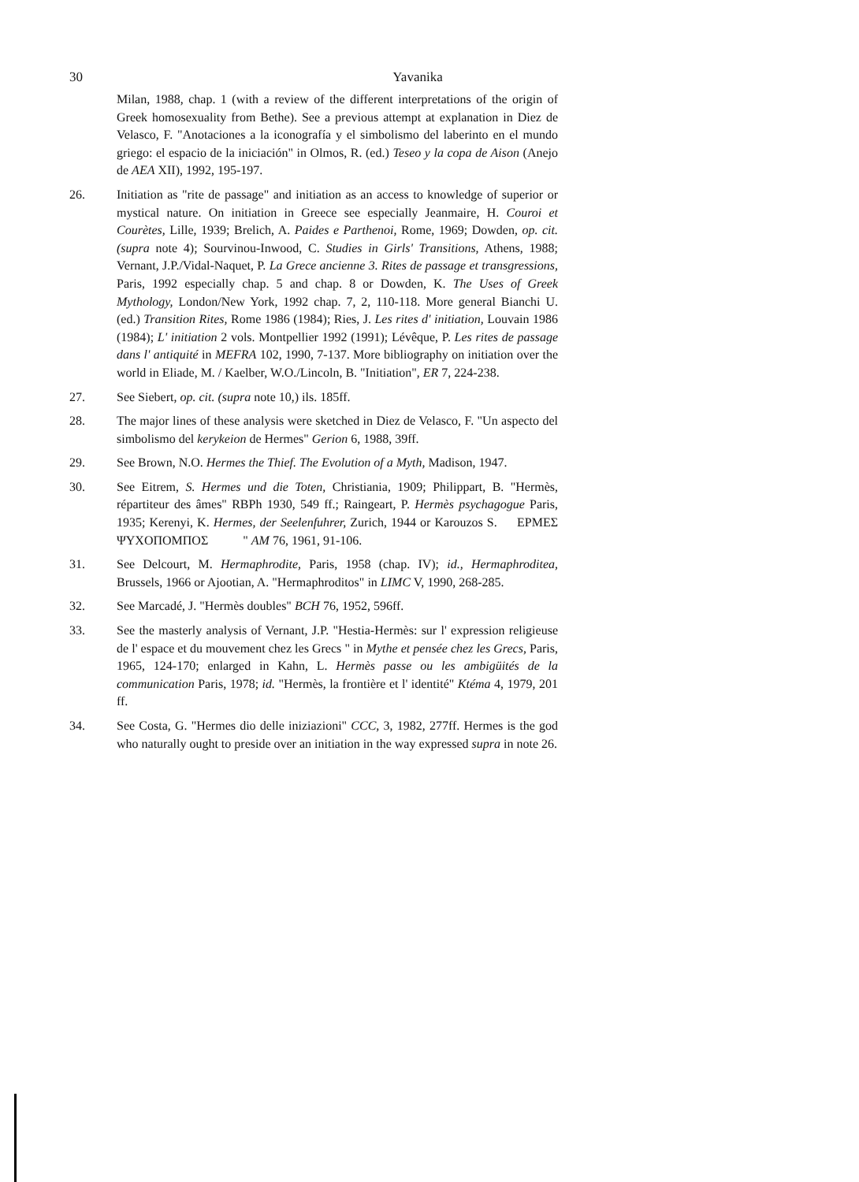30
Yavanika
Milan, 1988, chap. 1 (with a review of the different interpretations of the origin of Greek homosexuality from Bethe). See a previous attempt at explanation in Diez de Velasco, F. "Anotaciones a la iconografía y el simbolismo del laberinto en el mundo griego: el espacio de la iniciación" in Olmos, R. (ed.) Teseo y la copa de Aison (Anejo de AEA XII), 1992, 195-197.
26. Initiation as "rite de passage" and initiation as an access to knowledge of superior or mystical nature. On initiation in Greece see especially Jeanmaire, H. Couroi et Courètes, Lille, 1939; Brelich, A. Paides e Parthenoi, Rome, 1969; Dowden, op. cit. (supra note 4); Sourvinou-Inwood, C. Studies in Girls' Transitions, Athens, 1988; Vernant, J.P./Vidal-Naquet, P. La Grece ancienne 3. Rites de passage et transgressions, Paris, 1992 especially chap. 5 and chap. 8 or Dowden, K. The Uses of Greek Mythology, London/New York, 1992 chap. 7, 2, 110-118. More general Bianchi U. (ed.) Transition Rites, Rome 1986 (1984); Ries, J. Les rites d' initiation, Louvain 1986 (1984); L' initiation 2 vols. Montpellier 1992 (1991); Lévêque, P. Les rites de passage dans l' antiquité in MEFRA 102, 1990, 7-137. More bibliography on initiation over the world in Eliade, M. / Kaelber, W.O./Lincoln, B. "Initiation", ER 7, 224-238.
27. See Siebert, op. cit. (supra note 10,) ils. 185ff.
28. The major lines of these analysis were sketched in Diez de Velasco, F. "Un aspecto del simbolismo del kerykeion de Hermes" Gerion 6, 1988, 39ff.
29. See Brown, N.O. Hermes the Thief. The Evolution of a Myth, Madison, 1947.
30. See Eitrem, S. Hermes und die Toten, Christiania, 1909; Philippart, B. "Hermès, répartiteur des âmes" RBPh 1930, 549 ff.; Raingeart, P. Hermès psychagogue Paris, 1935; Kerenyi, K. Hermes, der Seelenfuhrer, Zurich, 1944 or Karouzos S. ΕΡΜΕΣ ΨΥΧΟΠΟΜΠΟΣ " AM 76, 1961, 91-106.
31. See Delcourt, M. Hermaphrodite, Paris, 1958 (chap. IV); id., Hermaphroditea, Brussels, 1966 or Ajootian, A. "Hermaphroditos" in LIMC V, 1990, 268-285.
32. See Marcadé, J. "Hermès doubles" BCH 76, 1952, 596ff.
33. See the masterly analysis of Vernant, J.P. "Hestia-Hermès: sur l' expression religieuse de l' espace et du mouvement chez les Grecs " in Mythe et pensée chez les Grecs, Paris, 1965, 124-170; enlarged in Kahn, L. Hermès passe ou les ambigüités de la communication Paris, 1978; id. "Hermès, la frontière et l' identité" Ktéma 4, 1979, 201 ff.
34. See Costa, G. "Hermes dio delle iniziazioni" CCC, 3, 1982, 277ff. Hermes is the god who naturally ought to preside over an initiation in the way expressed supra in note 26.